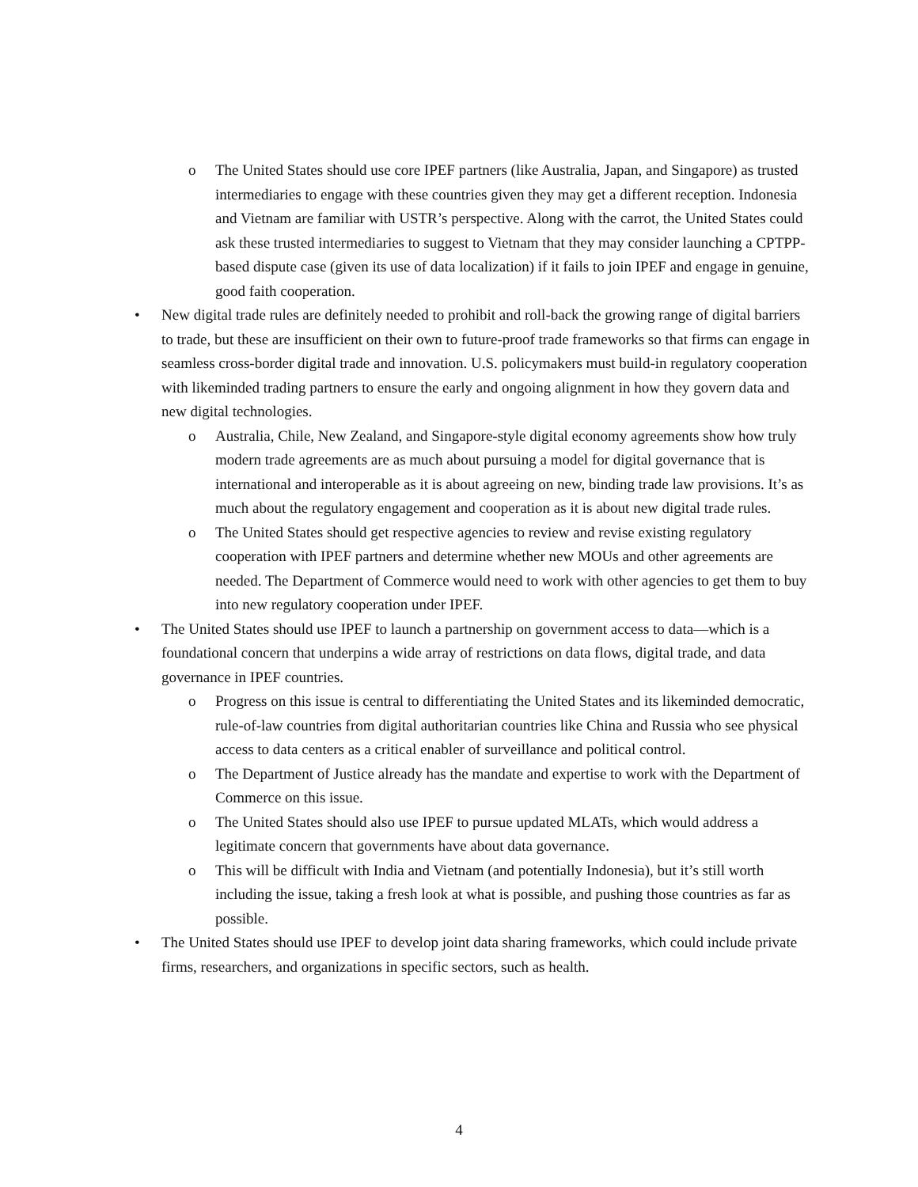o The United States should use core IPEF partners (like Australia, Japan, and Singapore) as trusted intermediaries to engage with these countries given they may get a different reception. Indonesia and Vietnam are familiar with USTR’s perspective. Along with the carrot, the United States could ask these trusted intermediaries to suggest to Vietnam that they may consider launching a CPTPP-based dispute case (given its use of data localization) if it fails to join IPEF and engage in genuine, good faith cooperation.
• New digital trade rules are definitely needed to prohibit and roll-back the growing range of digital barriers to trade, but these are insufficient on their own to future-proof trade frameworks so that firms can engage in seamless cross-border digital trade and innovation. U.S. policymakers must build-in regulatory cooperation with likeminded trading partners to ensure the early and ongoing alignment in how they govern data and new digital technologies.
o Australia, Chile, New Zealand, and Singapore-style digital economy agreements show how truly modern trade agreements are as much about pursuing a model for digital governance that is international and interoperable as it is about agreeing on new, binding trade law provisions. It’s as much about the regulatory engagement and cooperation as it is about new digital trade rules.
o The United States should get respective agencies to review and revise existing regulatory cooperation with IPEF partners and determine whether new MOUs and other agreements are needed. The Department of Commerce would need to work with other agencies to get them to buy into new regulatory cooperation under IPEF.
• The United States should use IPEF to launch a partnership on government access to data—which is a foundational concern that underpins a wide array of restrictions on data flows, digital trade, and data governance in IPEF countries.
o Progress on this issue is central to differentiating the United States and its likeminded democratic, rule-of-law countries from digital authoritarian countries like China and Russia who see physical access to data centers as a critical enabler of surveillance and political control.
o The Department of Justice already has the mandate and expertise to work with the Department of Commerce on this issue.
o The United States should also use IPEF to pursue updated MLATs, which would address a legitimate concern that governments have about data governance.
o This will be difficult with India and Vietnam (and potentially Indonesia), but it’s still worth including the issue, taking a fresh look at what is possible, and pushing those countries as far as possible.
• The United States should use IPEF to develop joint data sharing frameworks, which could include private firms, researchers, and organizations in specific sectors, such as health.
4